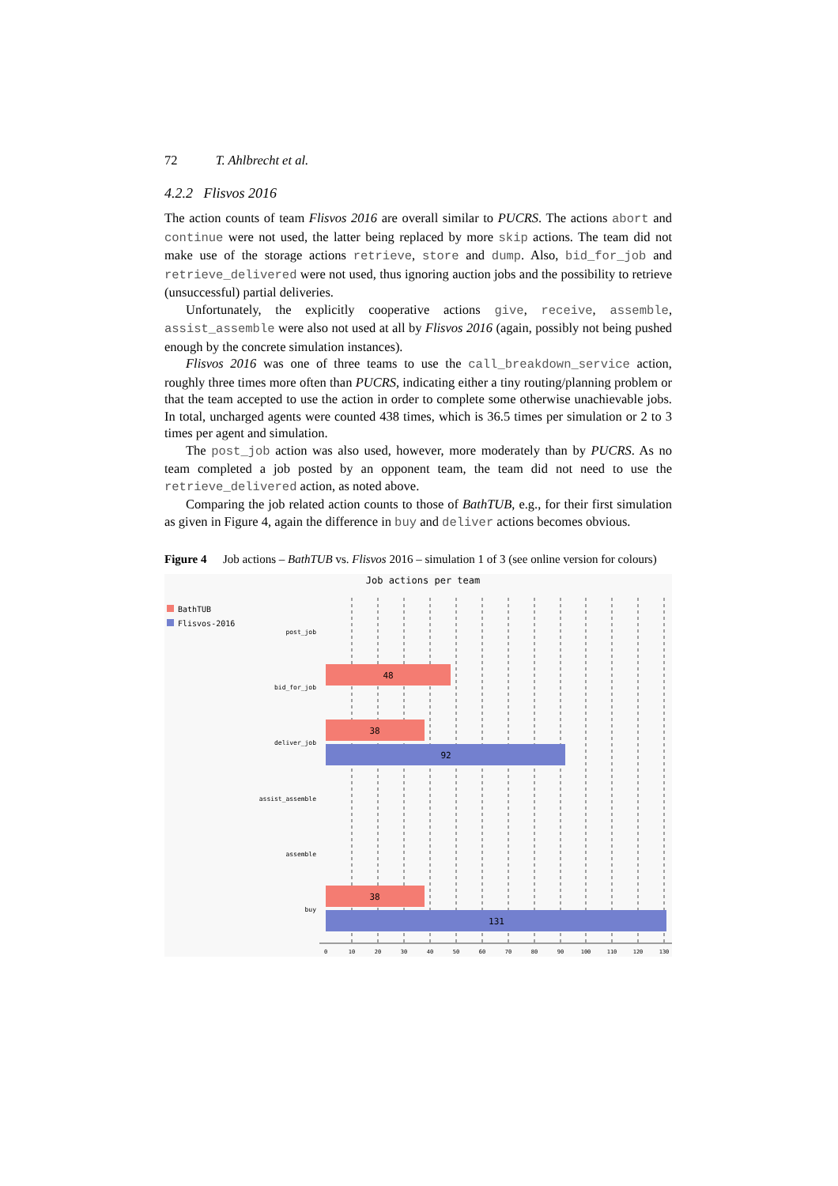72 T. Ahlbrecht et al.
4.2.2 Flisvos 2016
The action counts of team Flisvos 2016 are overall similar to PUCRS. The actions abort and continue were not used, the latter being replaced by more skip actions. The team did not make use of the storage actions retrieve, store and dump. Also, bid_for_job and retrieve_delivered were not used, thus ignoring auction jobs and the possibility to retrieve (unsuccessful) partial deliveries.
Unfortunately, the explicitly cooperative actions give, receive, assemble, assist_assemble were also not used at all by Flisvos 2016 (again, possibly not being pushed enough by the concrete simulation instances).
Flisvos 2016 was one of three teams to use the call_breakdown_service action, roughly three times more often than PUCRS, indicating either a tiny routing/planning problem or that the team accepted to use the action in order to complete some otherwise unachievable jobs. In total, uncharged agents were counted 438 times, which is 36.5 times per simulation or 2 to 3 times per agent and simulation.
The post_job action was also used, however, more moderately than by PUCRS. As no team completed a job posted by an opponent team, the team did not need to use the retrieve_delivered action, as noted above.
Comparing the job related action counts to those of BathTUB, e.g., for their first simulation as given in Figure 4, again the difference in buy and deliver actions becomes obvious.
Figure 4 Job actions – BathTUB vs. Flisvos 2016 – simulation 1 of 3 (see online version for colours)
Job actions per team
BathTUB
Flisvos-2016
post_job
bid_for_job
deliver_job
assist_assemble
assemble
buy
48
38
92
38
131
0
10
20
30
40
50
60
70
80
90
100
110
120
130